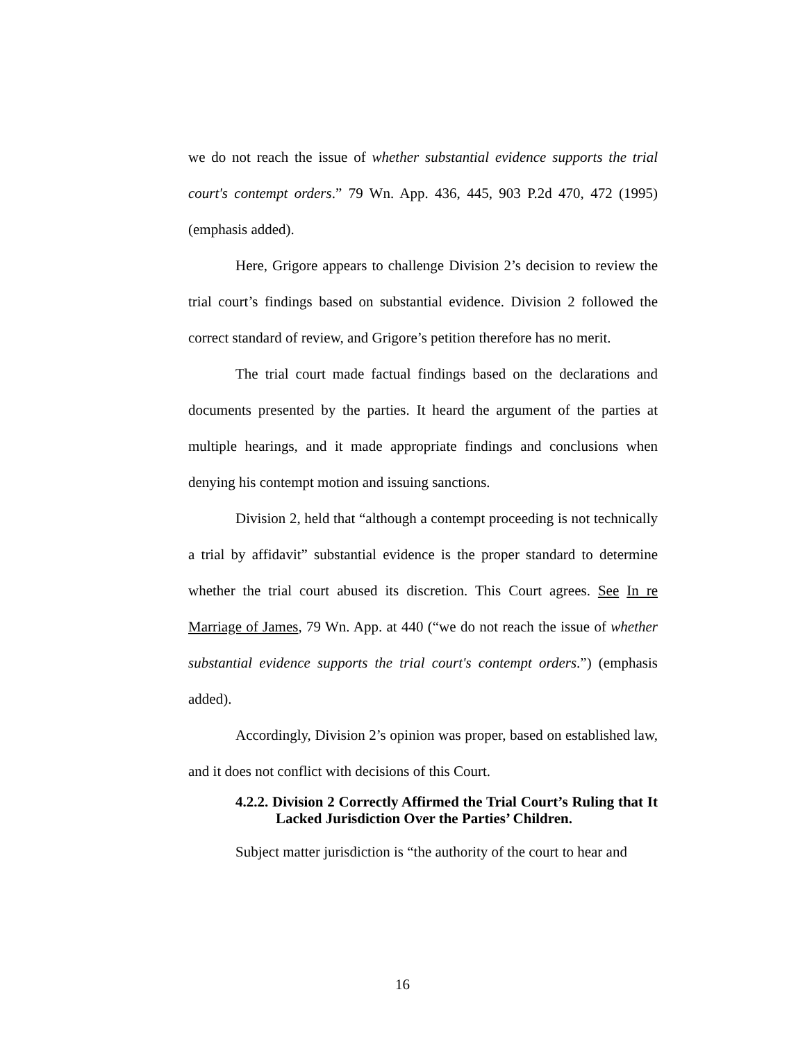we do not reach the issue of whether substantial evidence supports the trial court's contempt orders.” 79 Wn. App. 436, 445, 903 P.2d 470, 472 (1995) (emphasis added).
Here, Grigore appears to challenge Division 2’s decision to review the trial court’s findings based on substantial evidence. Division 2 followed the correct standard of review, and Grigore’s petition therefore has no merit.
The trial court made factual findings based on the declarations and documents presented by the parties. It heard the argument of the parties at multiple hearings, and it made appropriate findings and conclusions when denying his contempt motion and issuing sanctions.
Division 2, held that “although a contempt proceeding is not technically a trial by affidavit” substantial evidence is the proper standard to determine whether the trial court abused its discretion. This Court agrees. See In re Marriage of James, 79 Wn. App. at 440 (“we do not reach the issue of whether substantial evidence supports the trial court's contempt orders.”) (emphasis added).
Accordingly, Division 2’s opinion was proper, based on established law, and it does not conflict with decisions of this Court.
4.2.2. Division 2 Correctly Affirmed the Trial Court’s Ruling that It Lacked Jurisdiction Over the Parties’ Children.
Subject matter jurisdiction is “the authority of the court to hear and
16